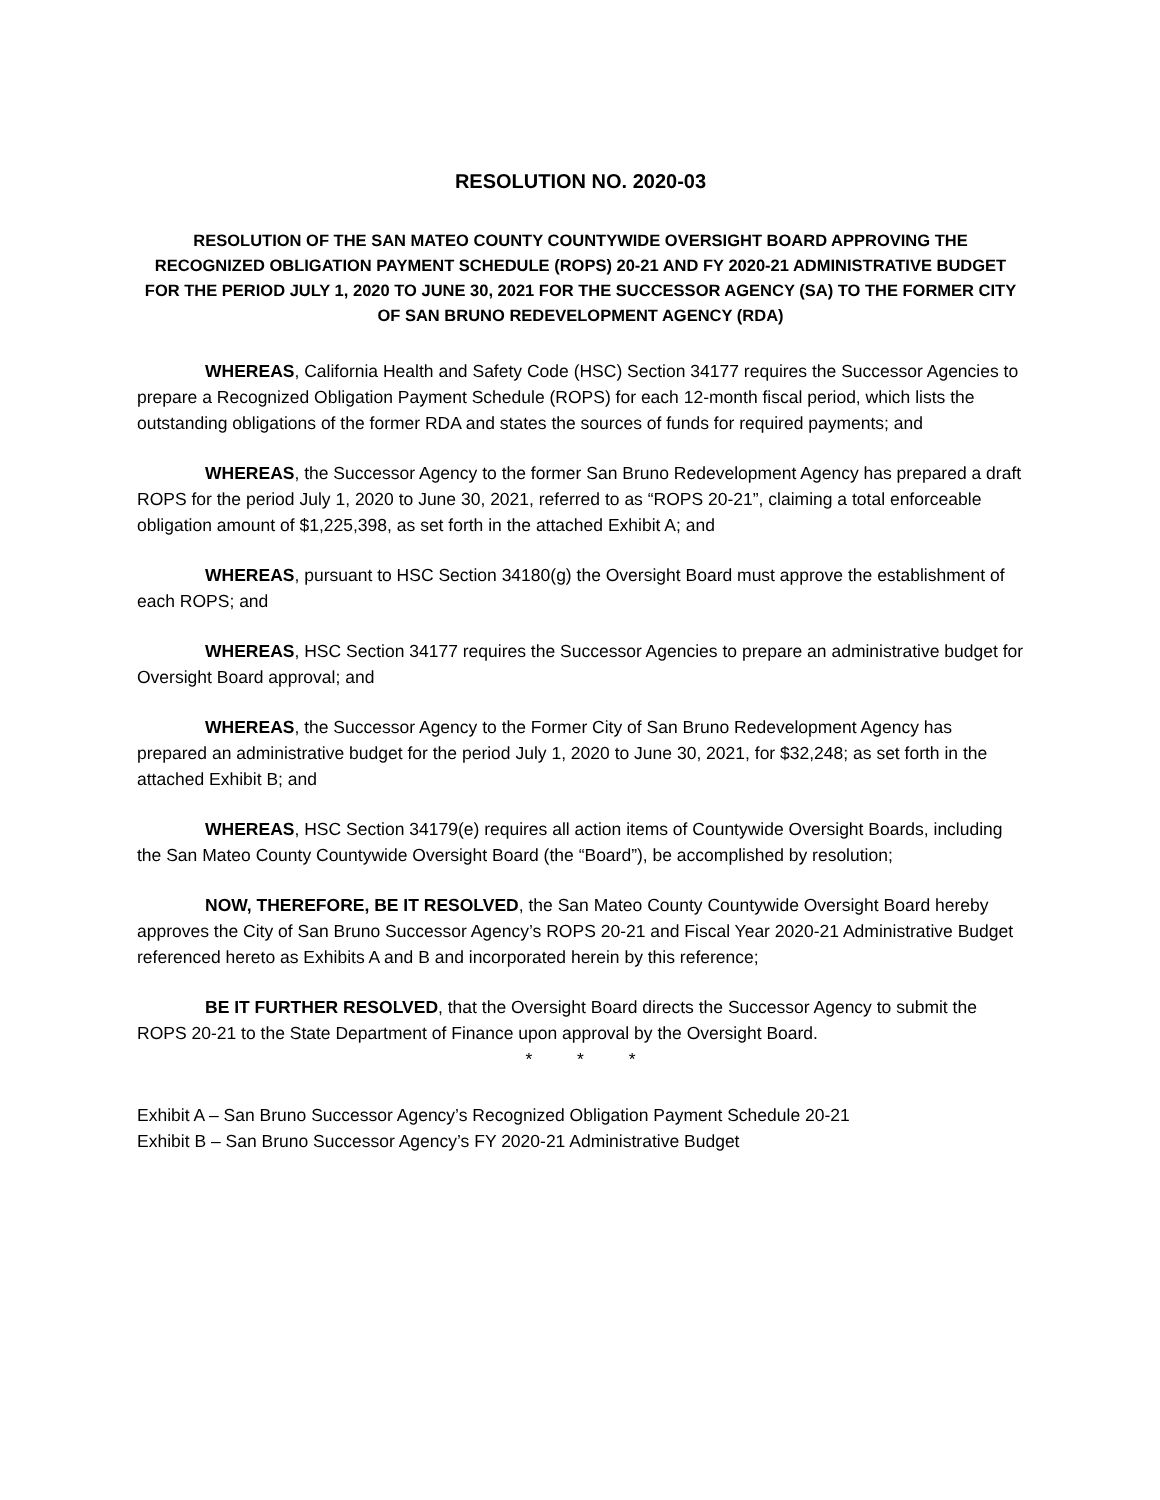RESOLUTION NO. 2020-03
RESOLUTION OF THE SAN MATEO COUNTY COUNTYWIDE OVERSIGHT BOARD APPROVING THE RECOGNIZED OBLIGATION PAYMENT SCHEDULE (ROPS) 20-21 AND FY 2020-21 ADMINISTRATIVE BUDGET FOR THE PERIOD JULY 1, 2020 TO JUNE 30, 2021 FOR THE SUCCESSOR AGENCY (SA) TO THE FORMER CITY OF SAN BRUNO REDEVELOPMENT AGENCY (RDA)
WHEREAS, California Health and Safety Code (HSC) Section 34177 requires the Successor Agencies to prepare a Recognized Obligation Payment Schedule (ROPS) for each 12-month fiscal period, which lists the outstanding obligations of the former RDA and states the sources of funds for required payments; and
WHEREAS, the Successor Agency to the former San Bruno Redevelopment Agency has prepared a draft ROPS for the period July 1, 2020 to June 30, 2021, referred to as “ROPS 20-21”, claiming a total enforceable obligation amount of $1,225,398, as set forth in the attached Exhibit A; and
WHEREAS, pursuant to HSC Section 34180(g) the Oversight Board must approve the establishment of each ROPS; and
WHEREAS, HSC Section 34177 requires the Successor Agencies to prepare an administrative budget for Oversight Board approval; and
WHEREAS, the Successor Agency to the Former City of San Bruno Redevelopment Agency has prepared an administrative budget for the period July 1, 2020 to June 30, 2021, for $32,248; as set forth in the attached Exhibit B; and
WHEREAS, HSC Section 34179(e) requires all action items of Countywide Oversight Boards, including the San Mateo County Countywide Oversight Board (the “Board”), be accomplished by resolution;
NOW, THEREFORE, BE IT RESOLVED, the San Mateo County Countywide Oversight Board hereby approves the City of San Bruno Successor Agency’s ROPS 20-21 and Fiscal Year 2020-21 Administrative Budget referenced hereto as Exhibits A and B and incorporated herein by this reference;
BE IT FURTHER RESOLVED, that the Oversight Board directs the Successor Agency to submit the ROPS 20-21 to the State Department of Finance upon approval by the Oversight Board.
* * *
Exhibit A – San Bruno Successor Agency’s Recognized Obligation Payment Schedule 20-21
Exhibit B – San Bruno Successor Agency’s FY 2020-21 Administrative Budget